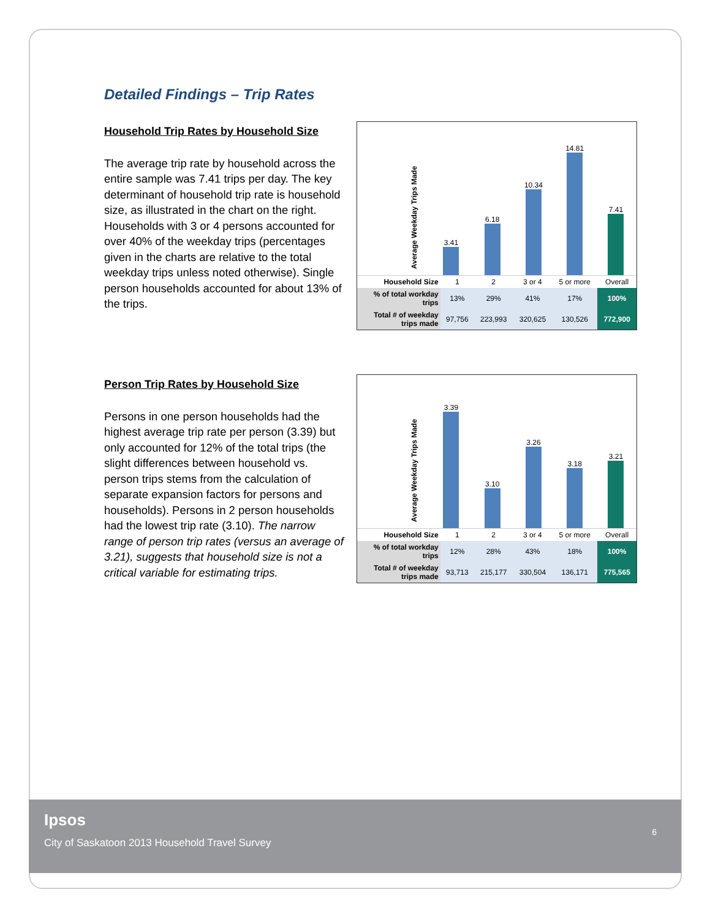Detailed Findings – Trip Rates
Household Trip Rates by Household Size
The average trip rate by household across the entire sample was 7.41 trips per day. The key determinant of household trip rate is household size, as illustrated in the chart on the right. Households with 3 or 4 persons accounted for over 40% of the weekday trips (percentages given in the charts are relative to the total weekday trips unless noted otherwise). Single person households accounted for about 13% of the trips.
Average Weekday Trips Made
3.41
6.18
10.34
14.81
7.41
| Household Size | 1 | 2 | 3 or 4 | 5 or more | Overall |
| % of total workday trips | 13% | 29% | 41% | 17% | 100% |
| Total # of weekday trips made | 97,756 | 223,993 | 320,625 | 130,526 | 772,900 |
Person Trip Rates by Household Size
Persons in one person households had the highest average trip rate per person (3.39) but only accounted for 12% of the total trips (the slight differences between household vs. person trips stems from the calculation of separate expansion factors for persons and households). Persons in 2 person households had the lowest trip rate (3.10). The narrow range of person trip rates (versus an average of 3.21), suggests that household size is not a critical variable for estimating trips.
Average Weekday Trips Made
3.39
3.10
3.26
3.18
3.21
| Household Size | 1 | 2 | 3 or 4 | 5 or more | Overall |
| % of total workday trips | 12% | 28% | 43% | 18% | 100% |
| Total # of weekday trips made | 93,713 | 215,177 | 330,504 | 136,171 | 775,565 |
Ipsos
City of Saskatoon 2013 Household Travel Survey
6